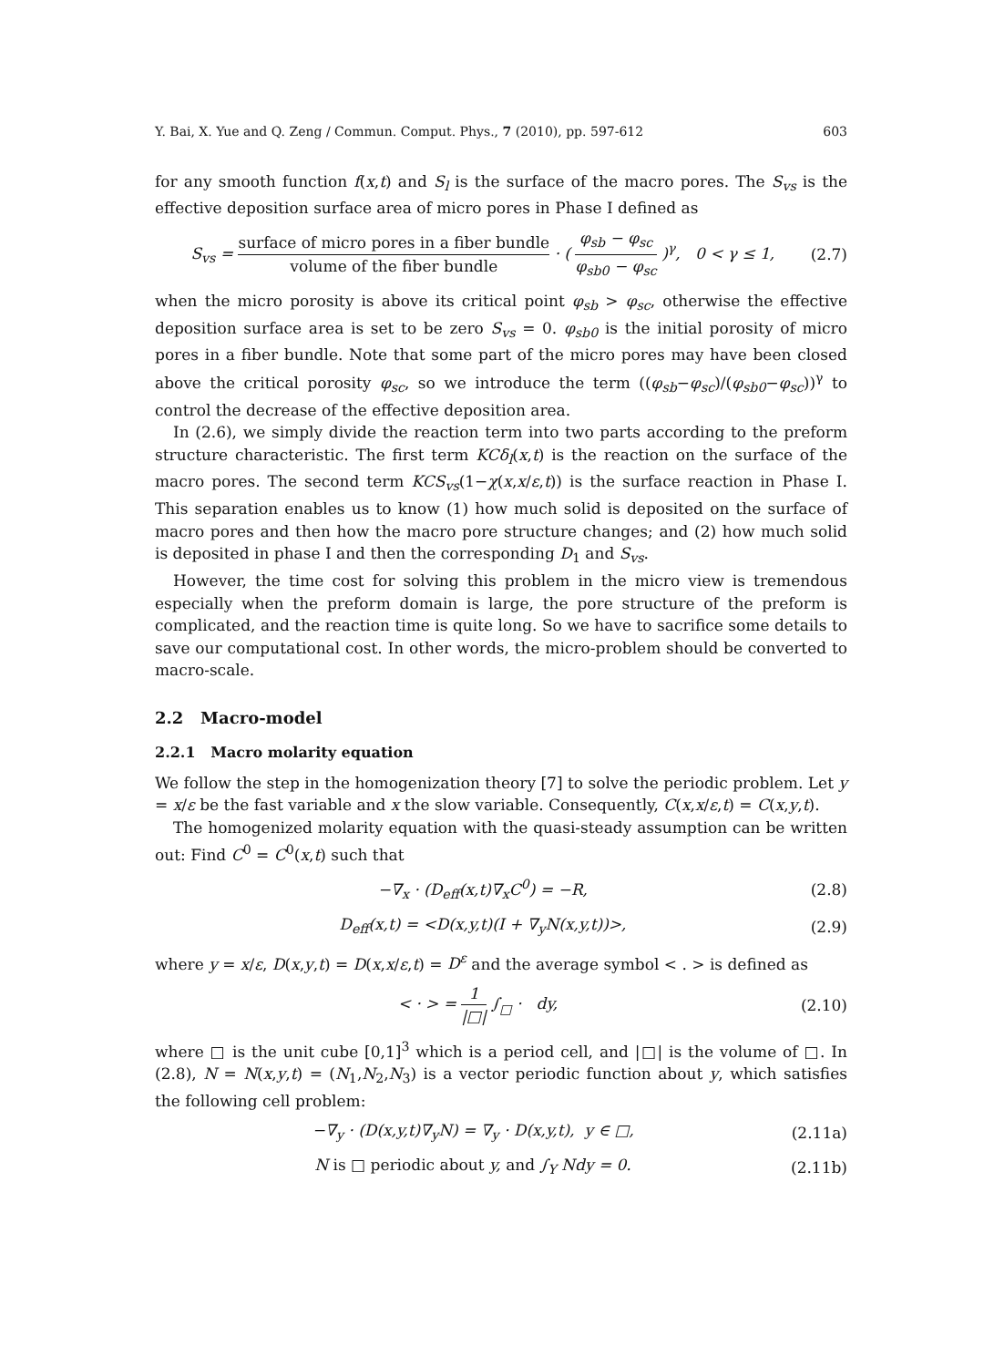Y. Bai, X. Yue and Q. Zeng / Commun. Comput. Phys., 7 (2010), pp. 597-612 603
for any smooth function f(x,t) and S<sub>l</sub> is the surface of the macro pores. The S<sub>vs</sub> is the effective deposition surface area of micro pores in Phase I defined as
S<sub>vs</sub> = surface of micro pores in a fiber bundle volume of the fiber bundle · ( φ<sub>sb</sub> − φ<sub>sc</sub> φ<sub>sb0</sub> − φ<sub>sc</sub> )<sup>γ</sup>, 0 < γ ≤ 1, (2.7)
when the micro porosity is above its critical point φ<sub>sb</sub> > φ<sub>sc</sub>, otherwise the effective deposition surface area is set to be zero S<sub>vs</sub> = 0. φ<sub>sb0</sub> is the initial porosity of micro pores in a fiber bundle. Note that some part of the micro pores may have been closed above the critical porosity φ<sub>sc</sub>, so we introduce the term ((φ<sub>sb</sub>−φ<sub>sc</sub>)/(φ<sub>sb0</sub>−φ<sub>sc</sub>))<sup>γ</sup> to control the decrease of the effective deposition area.
In (2.6), we simply divide the reaction term into two parts according to the preform structure characteristic. The first term KCδ<sub>l</sub>(x,t) is the reaction on the surface of the macro pores. The second term KCS<sub>vs</sub>(1−χ(x,x/ε,t)) is the surface reaction in Phase I. This separation enables us to know (1) how much solid is deposited on the surface of macro pores and then how the macro pore structure changes; and (2) how much solid is deposited in phase I and then the corresponding D<sub>1</sub> and S<sub>vs</sub>.
However, the time cost for solving this problem in the micro view is tremendous especially when the preform domain is large, the pore structure of the preform is complicated, and the reaction time is quite long. So we have to sacrifice some details to save our computational cost. In other words, the micro-problem should be converted to macro-scale.
2.2 Macro-model
2.2.1 Macro molarity equation
We follow the step in the homogenization theory [7] to solve the periodic problem. Let y = x/ε be the fast variable and x the slow variable. Consequently, C(x,x/ε,t) = C(x,y,t).
The homogenized molarity equation with the quasi-steady assumption can be written out: Find C<sup>0</sup> = C<sup>0</sup>(x,t) such that
−∇<sub>x</sub> · (D<sub>eff</sub>(x,t)∇<sub>x</sub>C<sup>0</sup>) = −R, (2.8)
D<sub>eff</sub>(x,t) = <D(x,y,t)(I + ∇<sub>y</sub>N(x,y,t))>, (2.9)
where y = x/ε, D(x,y,t) = D(x,x/ε,t) = D<sup>ε</sup> and the average symbol < . > is defined as
< · > = 1 |□| ∫<sub>□</sub> · dy, (2.10)
where □ is the unit cube [0,1]<sup>3</sup> which is a period cell, and |□| is the volume of □. In (2.8), N = N(x,y,t) = (N<sub>1</sub>,N<sub>2</sub>,N<sub>3</sub>) is a vector periodic function about y, which satisfies the following cell problem:
−∇<sub>y</sub> · (D(x,y,t)∇<sub>y</sub>N) = ∇<sub>y</sub> · D(x,y,t), y ∈ □, (2.11a)
N is □ periodic about y, and ∫<sub>Y</sub> Ndy = 0. (2.11b)